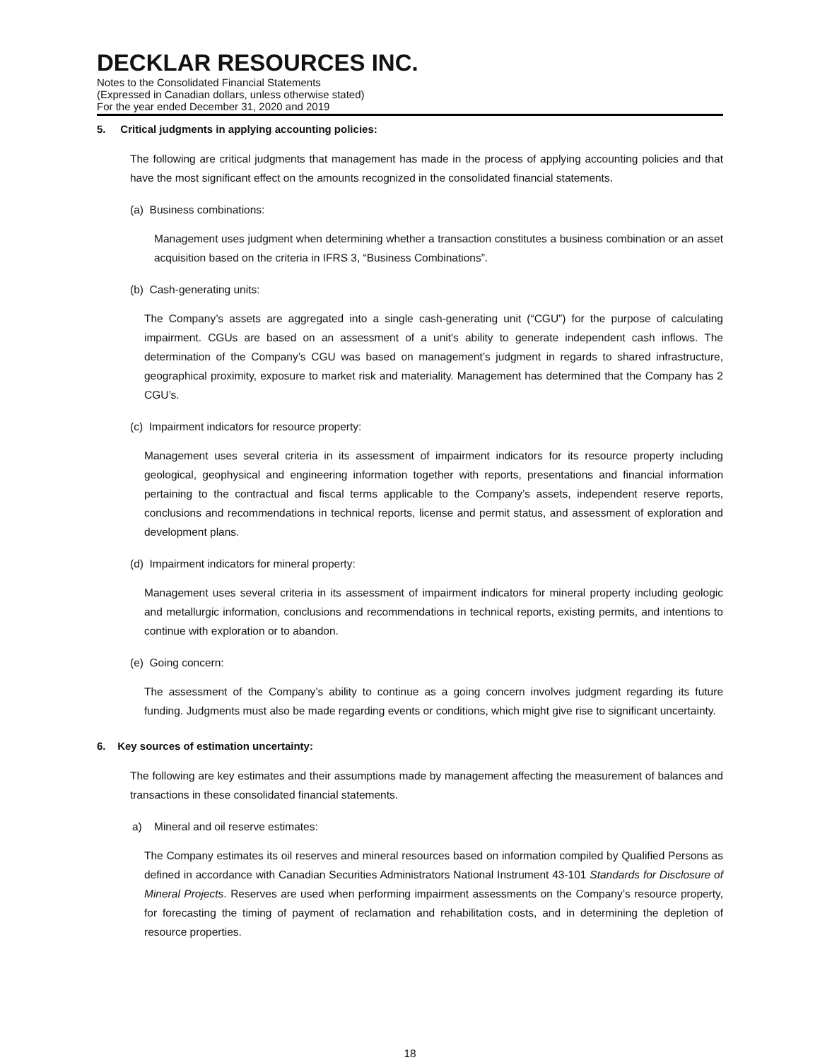DECKLAR RESOURCES INC.
Notes to the Consolidated Financial Statements
(Expressed in Canadian dollars, unless otherwise stated)
For the year ended December 31, 2020 and 2019
5. Critical judgments in applying accounting policies:
The following are critical judgments that management has made in the process of applying accounting policies and that have the most significant effect on the amounts recognized in the consolidated financial statements.
(a) Business combinations:
Management uses judgment when determining whether a transaction constitutes a business combination or an asset acquisition based on the criteria in IFRS 3, “Business Combinations”.
(b) Cash-generating units:
The Company’s assets are aggregated into a single cash-generating unit (“CGU”) for the purpose of calculating impairment. CGUs are based on an assessment of a unit's ability to generate independent cash inflows. The determination of the Company’s CGU was based on management’s judgment in regards to shared infrastructure, geographical proximity, exposure to market risk and materiality. Management has determined that the Company has 2 CGU’s.
(c) Impairment indicators for resource property:
Management uses several criteria in its assessment of impairment indicators for its resource property including geological, geophysical and engineering information together with reports, presentations and financial information pertaining to the contractual and fiscal terms applicable to the Company’s assets, independent reserve reports, conclusions and recommendations in technical reports, license and permit status, and assessment of exploration and development plans.
(d) Impairment indicators for mineral property:
Management uses several criteria in its assessment of impairment indicators for mineral property including geologic and metallurgic information, conclusions and recommendations in technical reports, existing permits, and intentions to continue with exploration or to abandon.
(e) Going concern:
The assessment of the Company’s ability to continue as a going concern involves judgment regarding its future funding. Judgments must also be made regarding events or conditions, which might give rise to significant uncertainty.
6. Key sources of estimation uncertainty:
The following are key estimates and their assumptions made by management affecting the measurement of balances and transactions in these consolidated financial statements.
a) Mineral and oil reserve estimates:
The Company estimates its oil reserves and mineral resources based on information compiled by Qualified Persons as defined in accordance with Canadian Securities Administrators National Instrument 43-101 Standards for Disclosure of Mineral Projects. Reserves are used when performing impairment assessments on the Company’s resource property, for forecasting the timing of payment of reclamation and rehabilitation costs, and in determining the depletion of resource properties.
18